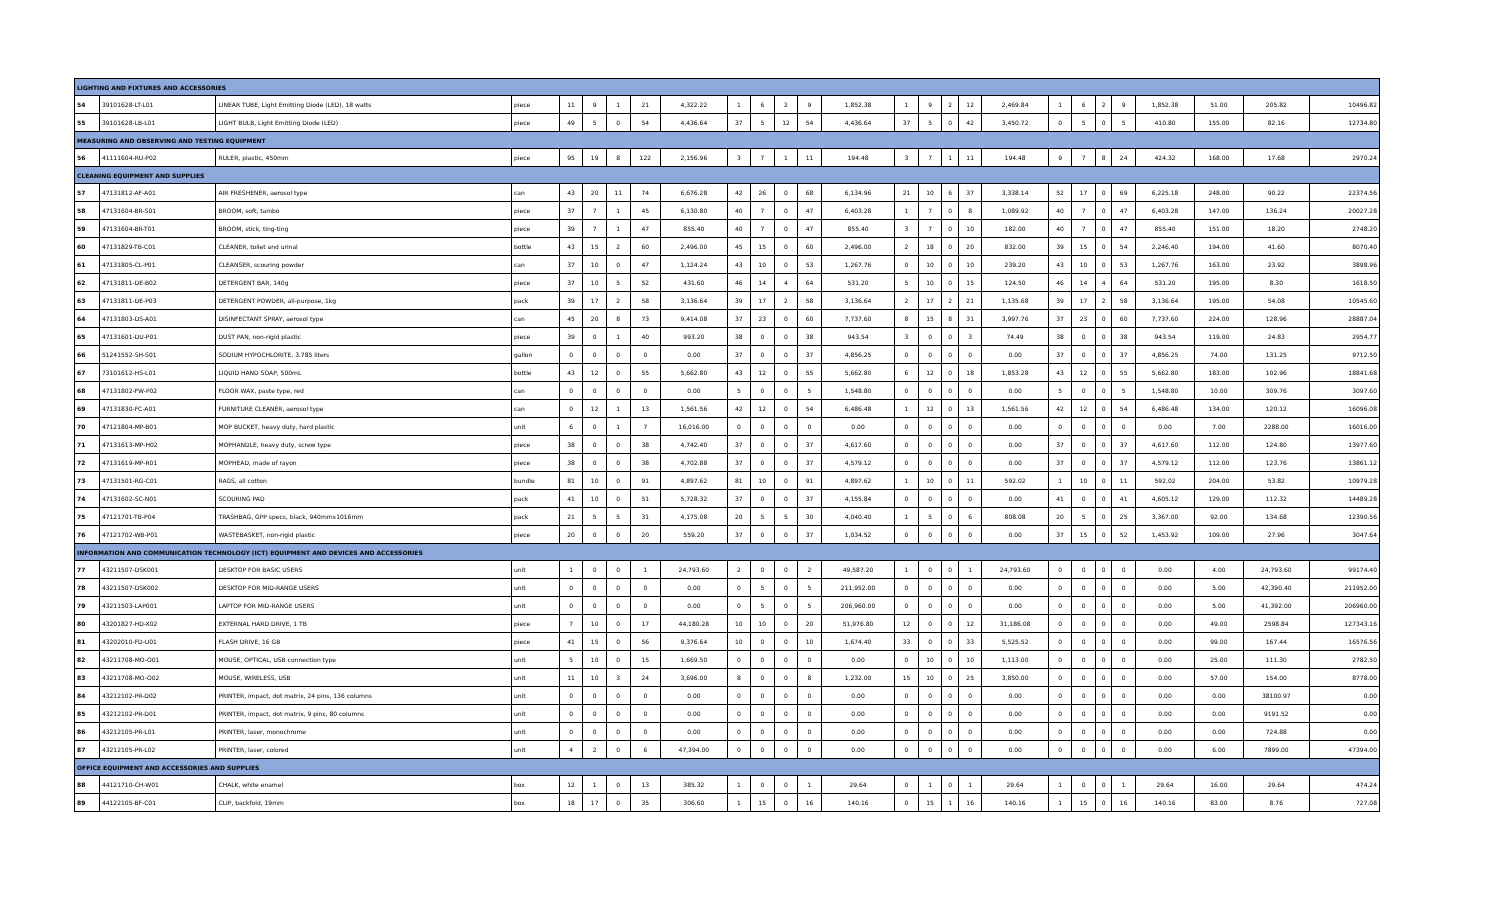| LIGHTING AND FIXTURES AND ACCESSORIES | | | | | | | | | | | | | | | | | | | | | | | | | | |
| 54 | 39101628-LT-L01 | LINEAR TUBE, Light Emitting Diode (LED), 18 watts | piece | 11 | 9 | 1 | 21 | 4,322.22 | 1 | 6 | 2 | 9 | 1,852.38 | 1 | 9 | 2 | 12 | 2,469.84 | 1 | 6 | 2 | 9 | 1,852.38 | 51.00 | 205.82 | 10496.82 |
| 55 | 39101628-LB-L01 | LIGHT BULB, Light Emitting Diode (LED) | piece | 49 | 5 | 0 | 54 | 4,436.64 | 37 | 5 | 12 | 54 | 4,436.64 | 37 | 5 | 0 | 42 | 3,450.72 | 0 | 5 | 0 | 5 | 410.80 | 155.00 | 82.16 | 12734.80 |
| MEASURING AND OBSERVING AND TESTING EQUIPMENT | | | | | | | | | | | | | | | | | | | | | | | | | | |
| 56 | 41111604-RU-P02 | RULER, plastic, 450mm | piece | 95 | 19 | 8 | 122 | 2,156.96 | 3 | 7 | 1 | 11 | 194.48 | 3 | 7 | 1 | 11 | 194.48 | 9 | 7 | 8 | 24 | 424.32 | 168.00 | 17.68 | 2970.24 |
| CLEANING EQUIPMENT AND SUPPLIES | | | | | | | | | | | | | | | | | | | | | | | | | | |
| 57 | 47131812-AF-A01 | AIR FRESHENER, aerosol type | can | 43 | 20 | 11 | 74 | 6,676.28 | 42 | 26 | 0 | 68 | 6,134.96 | 21 | 10 | 6 | 37 | 3,338.14 | 52 | 17 | 0 | 69 | 6,225.18 | 248.00 | 90.22 | 22374.56 |
| 58 | 47131604-BR-S01 | BROOM, soft, tambo | piece | 37 | 7 | 1 | 45 | 6,130.80 | 40 | 7 | 0 | 47 | 6,403.28 | 1 | 7 | 0 | 8 | 1,089.92 | 40 | 7 | 0 | 47 | 6,403.28 | 147.00 | 136.24 | 20027.28 |
| 59 | 47131604-BR-T01 | BROOM, stick, ting-ting | piece | 39 | 7 | 1 | 47 | 855.40 | 40 | 7 | 0 | 47 | 855.40 | 3 | 7 | 0 | 10 | 182.00 | 40 | 7 | 0 | 47 | 855.40 | 151.00 | 18.20 | 2748.20 |
| 60 | 47131829-TB-C01 | CLEANER, toilet and urinal | bottle | 43 | 15 | 2 | 60 | 2,496.00 | 45 | 15 | 0 | 60 | 2,496.00 | 2 | 18 | 0 | 20 | 832.00 | 39 | 15 | 0 | 54 | 2,246.40 | 194.00 | 41.60 | 8070.40 |
| 61 | 47131805-CL-P01 | CLEANSER, scouring powder | can | 37 | 10 | 0 | 47 | 1,124.24 | 43 | 10 | 0 | 53 | 1,267.76 | 0 | 10 | 0 | 10 | 239.20 | 43 | 10 | 0 | 53 | 1,267.76 | 163.00 | 23.92 | 3898.96 |
| 62 | 47131811-DE-B02 | DETERGENT BAR, 140g | piece | 37 | 10 | 5 | 52 | 431.60 | 46 | 14 | 4 | 64 | 531.20 | 5 | 10 | 0 | 15 | 124.50 | 46 | 14 | 4 | 64 | 531.20 | 195.00 | 8.30 | 1618.50 |
| 63 | 47131811-DE-P03 | DETERGENT POWDER, all-purpose, 1kg | pack | 39 | 17 | 2 | 58 | 3,136.64 | 39 | 17 | 2 | 58 | 3,136.64 | 2 | 17 | 2 | 21 | 1,135.68 | 39 | 17 | 2 | 58 | 3,136.64 | 195.00 | 54.08 | 10545.60 |
| 64 | 47131803-DS-A01 | DISINFECTANT SPRAY, aerosol type | can | 45 | 20 | 8 | 73 | 9,414.08 | 37 | 23 | 0 | 60 | 7,737.60 | 8 | 15 | 8 | 31 | 3,997.76 | 37 | 23 | 0 | 60 | 7,737.60 | 224.00 | 128.96 | 28887.04 |
| 65 | 47131601-DU-P01 | DUST PAN, non-rigid plastic | piece | 39 | 0 | 1 | 40 | 993.20 | 38 | 0 | 0 | 38 | 943.54 | 3 | 0 | 0 | 3 | 74.49 | 38 | 0 | 0 | 38 | 943.54 | 119.00 | 24.83 | 2954.77 |
| 66 | 51241552-SH-S01 | SODIUM HYPOCHLORITE, 3.785 liters | gallon | 0 | 0 | 0 | 0 | 0.00 | 37 | 0 | 0 | 37 | 4,856.25 | 0 | 0 | 0 | 0 | 0.00 | 37 | 0 | 0 | 37 | 4,856.25 | 74.00 | 131.25 | 9712.50 |
| 67 | 73101612-HS-L01 | LIQUID HAND SOAP, 500mL | bottle | 43 | 12 | 0 | 55 | 5,662.80 | 43 | 12 | 0 | 55 | 5,662.80 | 6 | 12 | 0 | 18 | 1,853.28 | 43 | 12 | 0 | 55 | 5,662.80 | 183.00 | 102.96 | 18841.68 |
| 68 | 47131802-FW-P02 | FLOOR WAX, paste type, red | can | 0 | 0 | 0 | 0 | 0.00 | 5 | 0 | 0 | 5 | 1,548.80 | 0 | 0 | 0 | 0 | 0.00 | 5 | 0 | 0 | 5 | 1,548.80 | 10.00 | 309.76 | 3097.60 |
| 69 | 47131830-FC-A01 | FURNITURE CLEANER, aerosol type | can | 0 | 12 | 1 | 13 | 1,561.56 | 42 | 12 | 0 | 54 | 6,486.48 | 1 | 12 | 0 | 13 | 1,561.56 | 42 | 12 | 0 | 54 | 6,486.48 | 134.00 | 120.12 | 16096.08 |
| 70 | 47121804-MP-B01 | MOP BUCKET, heavy duty, hard plastic | unit | 6 | 0 | 1 | 7 | 16,016.00 | 0 | 0 | 0 | 0 | 0.00 | 0 | 0 | 0 | 0 | 0.00 | 0 | 0 | 0 | 0 | 0.00 | 7.00 | 2288.00 | 16016.00 |
| 71 | 47131613-MP-H02 | MOPHANDLE, heavy duty, screw type | piece | 38 | 0 | 0 | 38 | 4,742.40 | 37 | 0 | 0 | 37 | 4,617.60 | 0 | 0 | 0 | 0 | 0.00 | 37 | 0 | 0 | 37 | 4,617.60 | 112.00 | 124.80 | 13977.60 |
| 72 | 47131619-MP-R01 | MOPHEAD, made of rayon | piece | 38 | 0 | 0 | 38 | 4,702.88 | 37 | 0 | 0 | 37 | 4,579.12 | 0 | 0 | 0 | 0 | 0.00 | 37 | 0 | 0 | 37 | 4,579.12 | 112.00 | 123.76 | 13861.12 |
| 73 | 47131501-RG-C01 | RAGS, all cotton | bundle | 81 | 10 | 0 | 91 | 4,897.62 | 81 | 10 | 0 | 91 | 4,897.62 | 1 | 10 | 0 | 11 | 592.02 | 1 | 10 | 0 | 11 | 592.02 | 204.00 | 53.82 | 10979.28 |
| 74 | 47131602-SC-N01 | SCOURING PAD | pack | 41 | 10 | 0 | 51 | 5,728.32 | 37 | 0 | 0 | 37 | 4,155.84 | 0 | 0 | 0 | 0 | 0.00 | 41 | 0 | 0 | 41 | 4,605.12 | 129.00 | 112.32 | 14489.28 |
| 75 | 47121701-TB-P04 | TRASHBAG, GPP specs, black, 940mmx1016mm | pack | 21 | 5 | 5 | 31 | 4,175.08 | 20 | 5 | 5 | 30 | 4,040.40 | 1 | 5 | 0 | 6 | 808.08 | 20 | 5 | 0 | 25 | 3,367.00 | 92.00 | 134.68 | 12390.56 |
| 76 | 47121702-WB-P01 | WASTEBASKET, non-rigid plastic | piece | 20 | 0 | 0 | 20 | 559.20 | 37 | 0 | 0 | 37 | 1,034.52 | 0 | 0 | 0 | 0 | 0.00 | 37 | 15 | 0 | 52 | 1,453.92 | 109.00 | 27.96 | 3047.64 |
| INFORMATION AND COMMUNICATION TECHNOLOGY (ICT) EQUIPMENT AND DEVICES AND ACCESSORIES | | | | | | | | | | | | | | | | | | | | | | | | | | |
| 77 | 43211507-DSK001 | DESKTOP FOR BASIC USERS | unit | 1 | 0 | 0 | 1 | 24,793.60 | 2 | 0 | 0 | 2 | 49,587.20 | 1 | 0 | 0 | 1 | 24,793.60 | 0 | 0 | 0 | 0 | 0.00 | 4.00 | 24,793.60 | 99174.40 |
| 78 | 43211507-DSK002 | DESKTOP FOR MID-RANGE USERS | unit | 0 | 0 | 0 | 0 | 0.00 | 0 | 5 | 0 | 5 | 211,952.00 | 0 | 0 | 0 | 0 | 0.00 | 0 | 0 | 0 | 0 | 0.00 | 5.00 | 42,390.40 | 211952.00 |
| 79 | 43211503-LAP001 | LAPTOP FOR MID-RANGE USERS | unit | 0 | 0 | 0 | 0 | 0.00 | 0 | 5 | 0 | 5 | 206,960.00 | 0 | 0 | 0 | 0 | 0.00 | 0 | 0 | 0 | 0 | 0.00 | 5.00 | 41,392.00 | 206960.00 |
| 80 | 43201827-HD-X02 | EXTERNAL HARD DRIVE, 1 TB | piece | 7 | 10 | 0 | 17 | 44,180.28 | 10 | 10 | 0 | 20 | 51,976.80 | 12 | 0 | 0 | 12 | 31,186.08 | 0 | 0 | 0 | 0 | 0.00 | 49.00 | 2598.84 | 127343.16 |
| 81 | 43202010-FD-U01 | FLASH DRIVE, 16 GB | piece | 41 | 15 | 0 | 56 | 9,376.64 | 10 | 0 | 0 | 10 | 1,674.40 | 33 | 0 | 0 | 33 | 5,525.52 | 0 | 0 | 0 | 0 | 0.00 | 99.00 | 167.44 | 16576.56 |
| 82 | 43211708-MO-O01 | MOUSE, OPTICAL, USB connection type | unit | 5 | 10 | 0 | 15 | 1,669.50 | 0 | 0 | 0 | 0 | 0.00 | 0 | 10 | 0 | 10 | 1,113.00 | 0 | 0 | 0 | 0 | 0.00 | 25.00 | 111.30 | 2782.50 |
| 83 | 43211708-MO-O02 | MOUSE, WIRELESS, USB | unit | 11 | 10 | 3 | 24 | 3,696.00 | 8 | 0 | 0 | 8 | 1,232.00 | 15 | 10 | 0 | 25 | 3,850.00 | 0 | 0 | 0 | 0 | 0.00 | 57.00 | 154.00 | 8778.00 |
| 84 | 43212102-PR-D02 | PRINTER, impact, dot matrix, 24 pins, 136 columns | unit | 0 | 0 | 0 | 0 | 0.00 | 0 | 0 | 0 | 0 | 0.00 | 0 | 0 | 0 | 0 | 0.00 | 0 | 0 | 0 | 0 | 0.00 | 0.00 | 38100.97 | 0.00 |
| 85 | 43212102-PR-D01 | PRINTER, impact, dot matrix, 9 pins, 80 columns | unit | 0 | 0 | 0 | 0 | 0.00 | 0 | 0 | 0 | 0 | 0.00 | 0 | 0 | 0 | 0 | 0.00 | 0 | 0 | 0 | 0 | 0.00 | 0.00 | 9191.52 | 0.00 |
| 86 | 43212105-PR-L01 | PRINTER, laser, monochrome | unit | 0 | 0 | 0 | 0 | 0.00 | 0 | 0 | 0 | 0 | 0.00 | 0 | 0 | 0 | 0 | 0.00 | 0 | 0 | 0 | 0 | 0.00 | 0.00 | 724.88 | 0.00 |
| 87 | 43212105-PR-L02 | PRINTER, laser, colored | unit | 4 | 2 | 0 | 6 | 47,394.00 | 0 | 0 | 0 | 0 | 0.00 | 0 | 0 | 0 | 0 | 0.00 | 0 | 0 | 0 | 0 | 0.00 | 6.00 | 7899.00 | 47394.00 |
| OFFICE EQUIPMENT AND ACCESSORIES AND SUPPLIES | | | | | | | | | | | | | | | | | | | | | | | | | | |
| 88 | 44121710-CH-W01 | CHALK, white enamel | box | 12 | 1 | 0 | 13 | 385.32 | 1 | 0 | 0 | 1 | 29.64 | 0 | 1 | 0 | 1 | 29.64 | 1 | 0 | 0 | 1 | 29.64 | 16.00 | 29.64 | 474.24 |
| 89 | 44122105-BF-C01 | CLIP, backfold, 19mm | box | 18 | 17 | 0 | 35 | 306.60 | 1 | 15 | 0 | 16 | 140.16 | 0 | 15 | 1 | 16 | 140.16 | 1 | 15 | 0 | 16 | 140.16 | 83.00 | 8.76 | 727.08 |